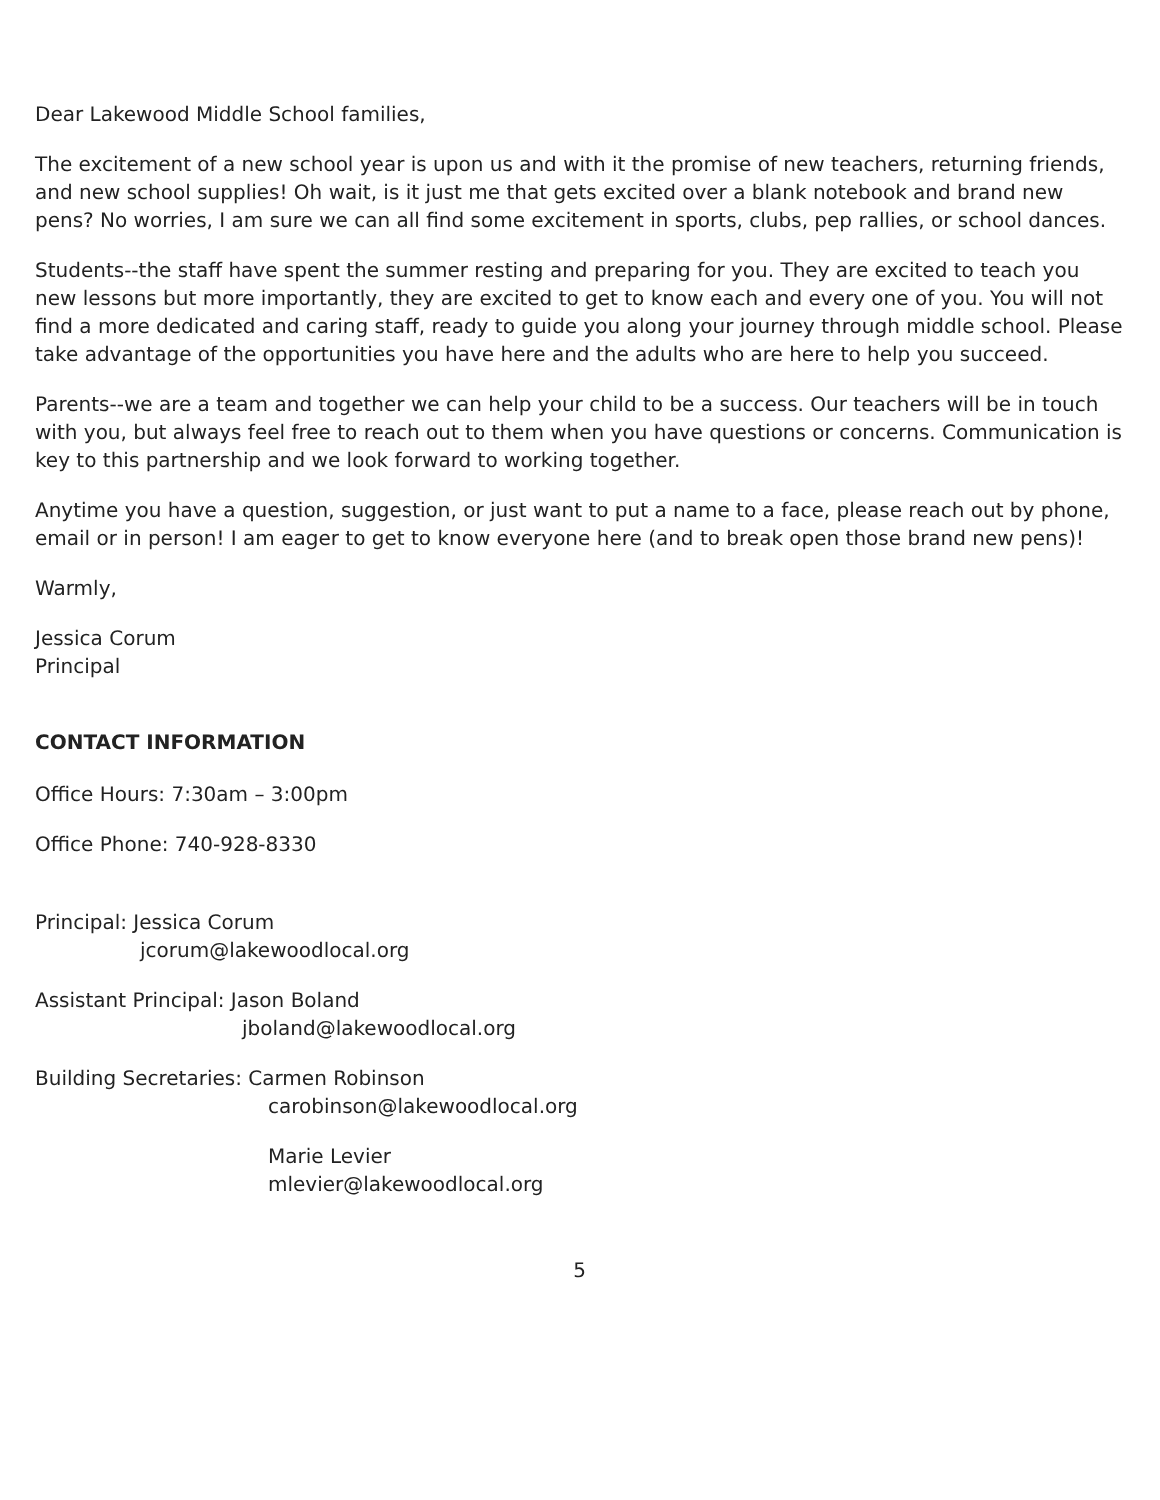Dear Lakewood Middle School families,
The excitement of a new school year is upon us and with it the promise of new teachers, returning friends, and new school supplies! Oh wait, is it just me that gets excited over a blank notebook and brand new pens? No worries, I am sure we can all find some excitement in sports, clubs, pep rallies, or school dances.
Students--the staff have spent the summer resting and preparing for you. They are excited to teach you new lessons but more importantly, they are excited to get to know each and every one of you. You will not find a more dedicated and caring staff, ready to guide you along your journey through middle school. Please take advantage of the opportunities you have here and the adults who are here to help you succeed.
Parents--we are a team and together we can help your child to be a success. Our teachers will be in touch with you, but always feel free to reach out to them when you have questions or concerns. Communication is key to this partnership and we look forward to working together.
Anytime you have a question, suggestion, or just want to put a name to a face, please reach out by phone, email or in person! I am eager to get to know everyone here (and to break open those brand new pens)!
Warmly,
Jessica Corum
Principal
CONTACT INFORMATION
Office Hours: 7:30am – 3:00pm
Office Phone: 740-928-8330
Principal: Jessica Corum
jcorum@lakewoodlocal.org
Assistant Principal: Jason Boland
jboland@lakewoodlocal.org
Building Secretaries: Carmen Robinson
carobinson@lakewoodlocal.org
Marie Levier
mlevier@lakewoodlocal.org
5